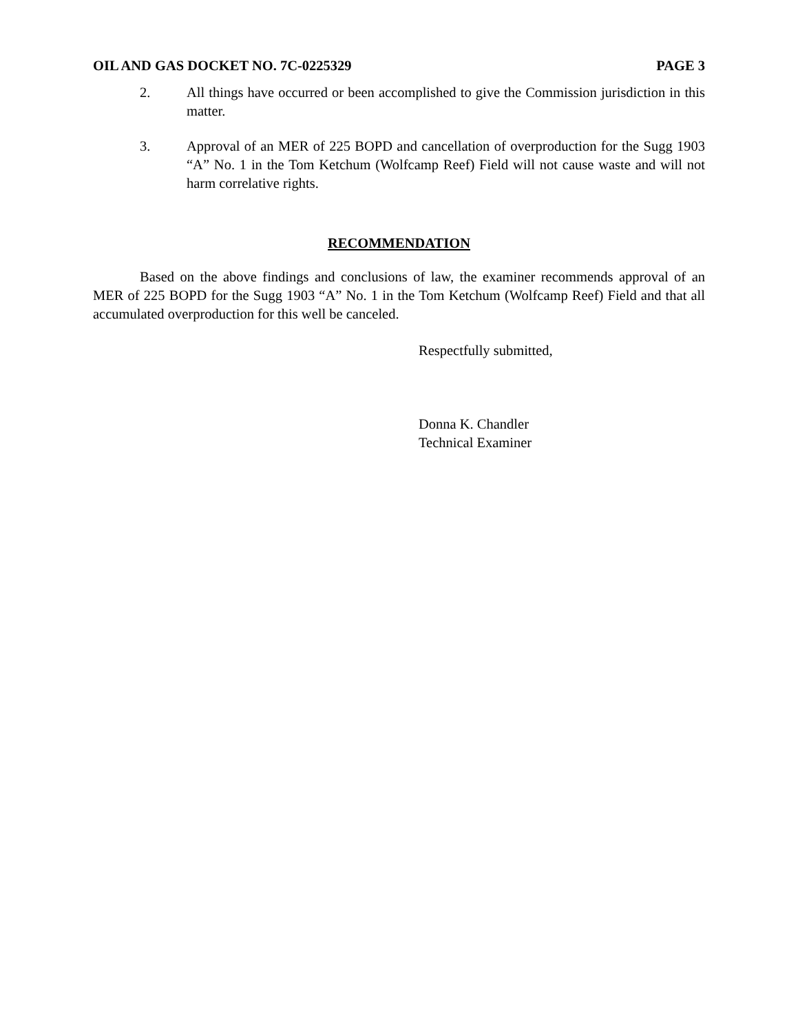OIL AND GAS DOCKET NO. 7C-0225329 PAGE 3
2. All things have occurred or been accomplished to give the Commission jurisdiction in this matter.
3. Approval of an MER of 225 BOPD and cancellation of overproduction for the Sugg 1903 “A” No. 1 in the Tom Ketchum (Wolfcamp Reef) Field will not cause waste and will not harm correlative rights.
RECOMMENDATION
Based on the above findings and conclusions of law, the examiner recommends approval of an MER of 225 BOPD for the Sugg 1903 “A” No. 1 in the Tom Ketchum (Wolfcamp Reef) Field and that all accumulated overproduction for this well be canceled.
Respectfully submitted,
Donna K. Chandler
Technical Examiner